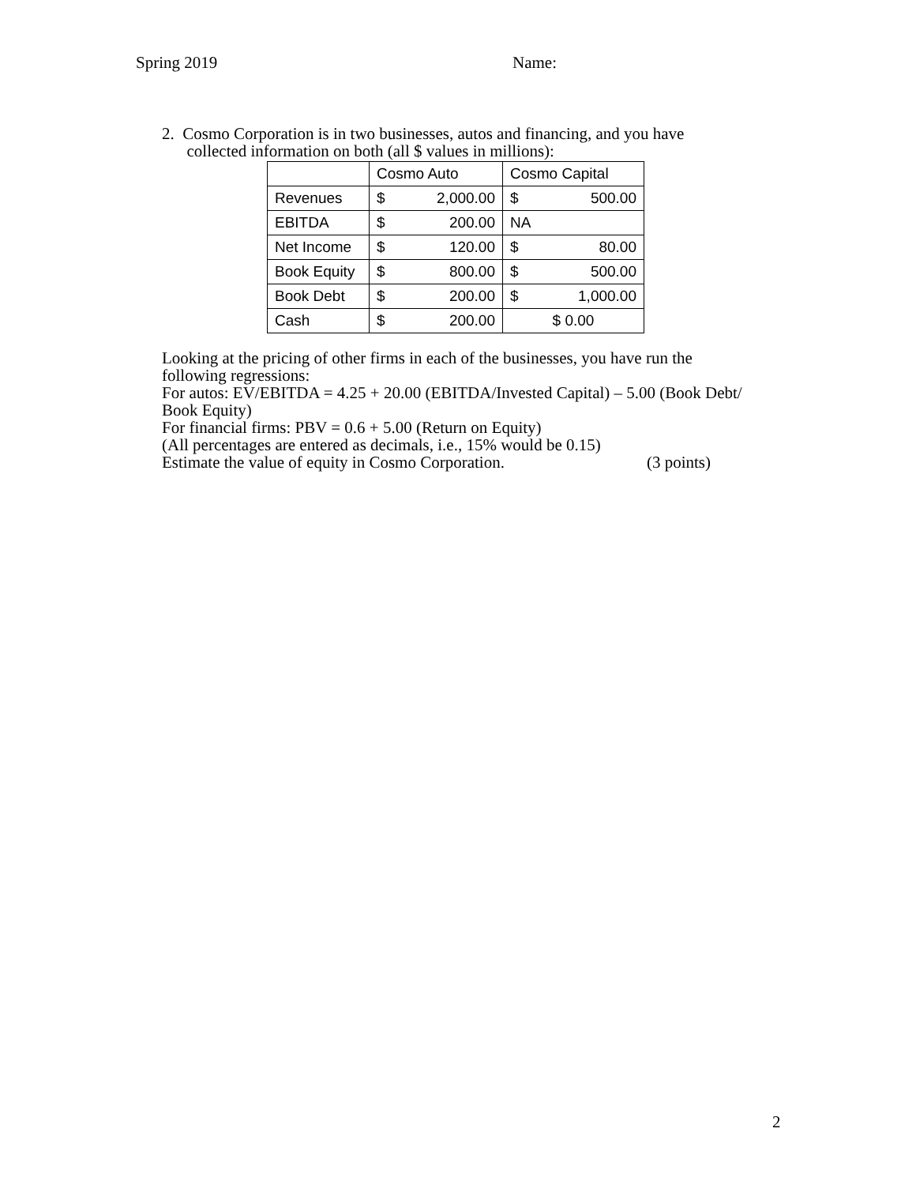Spring 2019 Name:
2. Cosmo Corporation is in two businesses, autos and financing, and you have
collected information on both (all $ values in millions):
| | Cosmo Auto | | Cosmo Capital | |
| Revenues | $ | 2,000.00 | $ | 500.00 |
| EBITDA | $ | 200.00 | NA | |
| Net Income | $ | 120.00 | $ | 80.00 |
| Book Equity | $ | 800.00 | $ | 500.00 |
| Book Debt | $ | 200.00 | $ | 1,000.00 |
| Cash | $ | 200.00 | $ 0.00 | |
Looking at the pricing of other firms in each of the businesses, you have run the following regressions:
For autos: EV/EBITDA = 4.25 + 20.00 (EBITDA/Invested Capital) – 5.00 (Book Debt/ Book Equity)
For financial firms: PBV = 0.6 + 5.00 (Return on Equity)
(All percentages are entered as decimals, i.e., 15% would be 0.15)
Estimate the value of equity in Cosmo Corporation. (3 points)
2